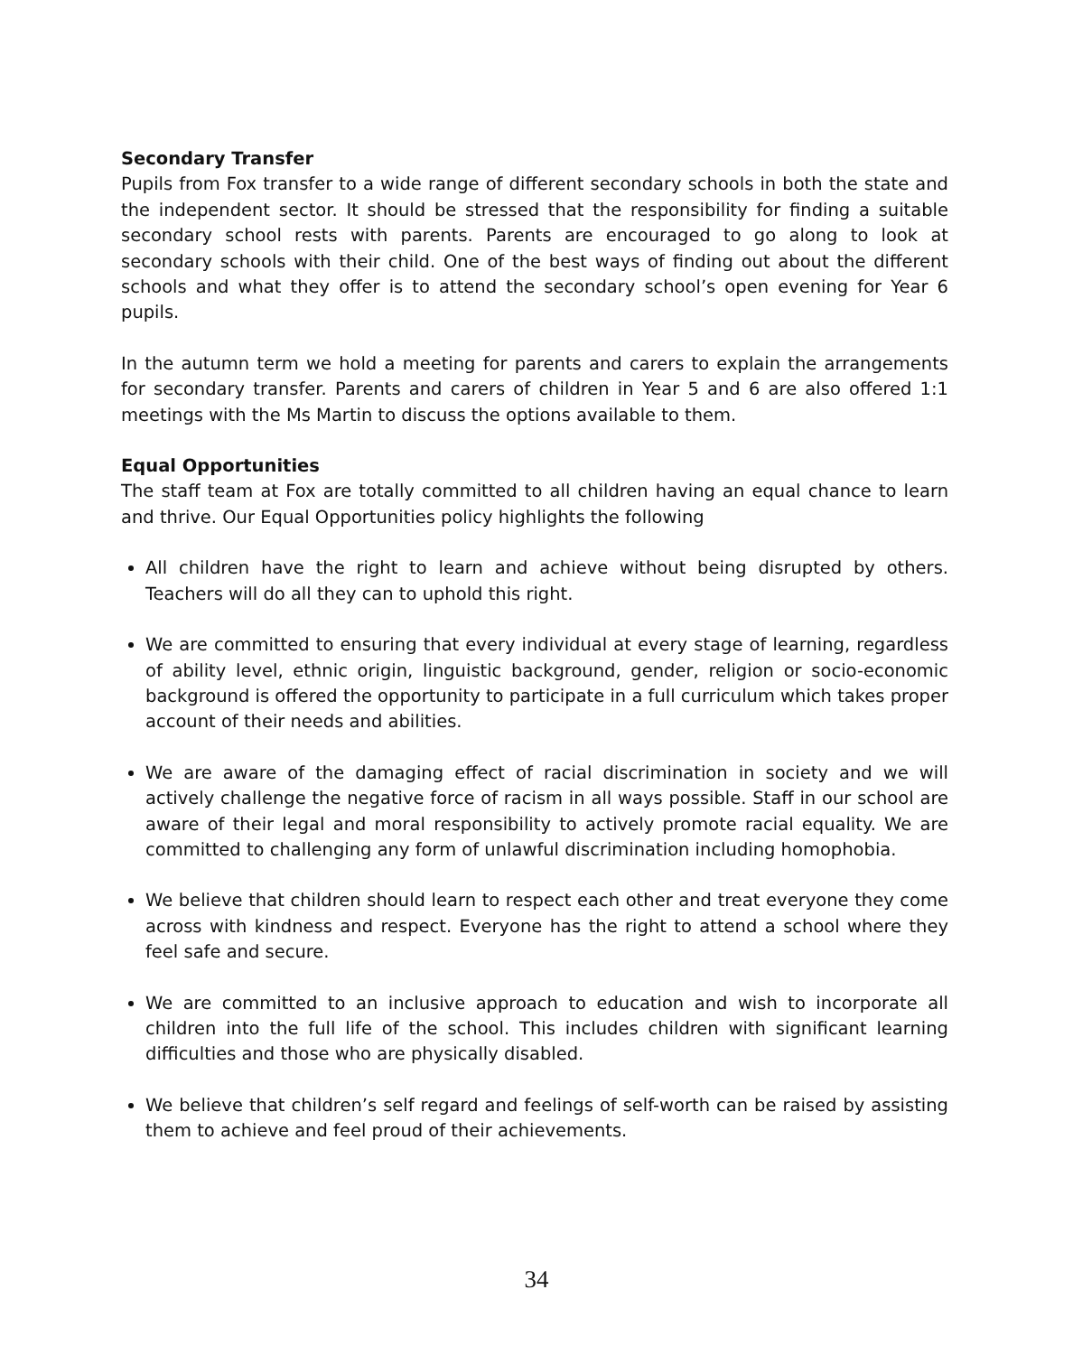Secondary Transfer
Pupils from Fox transfer to a wide range of different secondary schools in both the state and the independent sector. It should be stressed that the responsibility for finding a suitable secondary school rests with parents. Parents are encouraged to go along to look at secondary schools with their child. One of the best ways of finding out about the different schools and what they offer is to attend the secondary school’s open evening for Year 6 pupils.
In the autumn term we hold a meeting for parents and carers to explain the arrangements for secondary transfer. Parents and carers of children in Year 5 and 6 are also offered 1:1 meetings with the Ms Martin to discuss the options available to them.
Equal Opportunities
The staff team at Fox are totally committed to all children having an equal chance to learn and thrive. Our Equal Opportunities policy highlights the following
All children have the right to learn and achieve without being disrupted by others. Teachers will do all they can to uphold this right.
We are committed to ensuring that every individual at every stage of learning, regardless of ability level, ethnic origin, linguistic background, gender, religion or socio-economic background is offered the opportunity to participate in a full curriculum which takes proper account of their needs and abilities.
We are aware of the damaging effect of racial discrimination in society and we will actively challenge the negative force of racism in all ways possible. Staff in our school are aware of their legal and moral responsibility to actively promote racial equality. We are committed to challenging any form of unlawful discrimination including homophobia.
We believe that children should learn to respect each other and treat everyone they come across with kindness and respect. Everyone has the right to attend a school where they feel safe and secure.
We are committed to an inclusive approach to education and wish to incorporate all children into the full life of the school. This includes children with significant learning difficulties and those who are physically disabled.
We believe that children’s self regard and feelings of self-worth can be raised by assisting them to achieve and feel proud of their achievements.
34